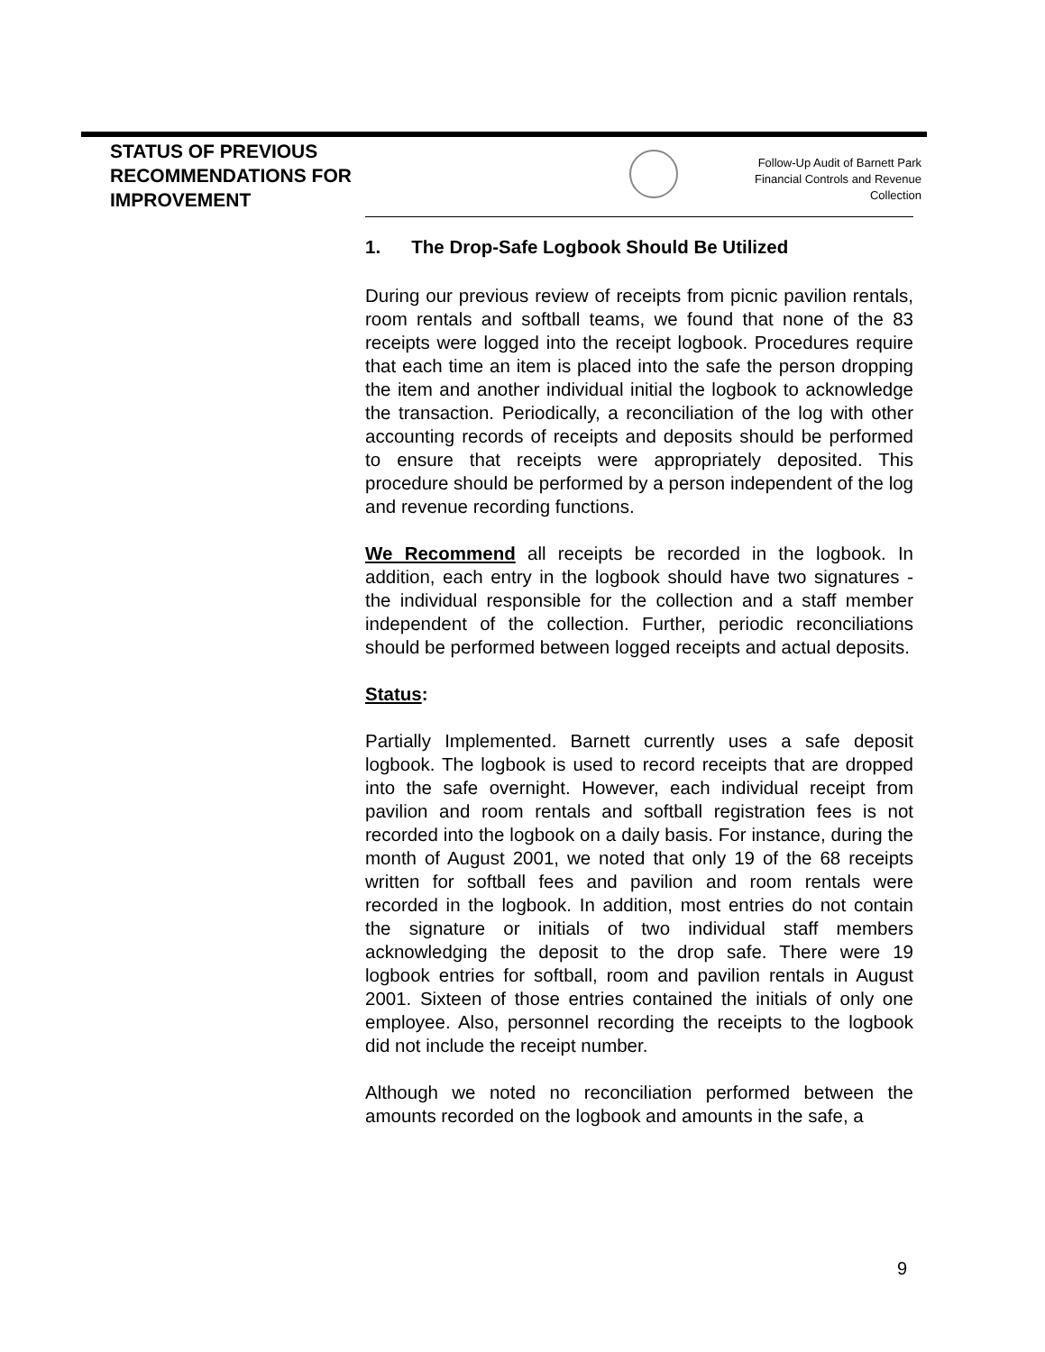STATUS OF PREVIOUS RECOMMENDATIONS FOR IMPROVEMENT
Follow-Up Audit of Barnett Park
Financial Controls and Revenue
Collection
1. The Drop-Safe Logbook Should Be Utilized
During our previous review of receipts from picnic pavilion rentals, room rentals and softball teams, we found that none of the 83 receipts were logged into the receipt logbook. Procedures require that each time an item is placed into the safe the person dropping the item and another individual initial the logbook to acknowledge the transaction. Periodically, a reconciliation of the log with other accounting records of receipts and deposits should be performed to ensure that receipts were appropriately deposited. This procedure should be performed by a person independent of the log and revenue recording functions.
We Recommend all receipts be recorded in the logbook. In addition, each entry in the logbook should have two signatures - the individual responsible for the collection and a staff member independent of the collection. Further, periodic reconciliations should be performed between logged receipts and actual deposits.
Status:
Partially Implemented. Barnett currently uses a safe deposit logbook. The logbook is used to record receipts that are dropped into the safe overnight. However, each individual receipt from pavilion and room rentals and softball registration fees is not recorded into the logbook on a daily basis. For instance, during the month of August 2001, we noted that only 19 of the 68 receipts written for softball fees and pavilion and room rentals were recorded in the logbook. In addition, most entries do not contain the signature or initials of two individual staff members acknowledging the deposit to the drop safe. There were 19 logbook entries for softball, room and pavilion rentals in August 2001. Sixteen of those entries contained the initials of only one employee. Also, personnel recording the receipts to the logbook did not include the receipt number.
Although we noted no reconciliation performed between the amounts recorded on the logbook and amounts in the safe, a
9